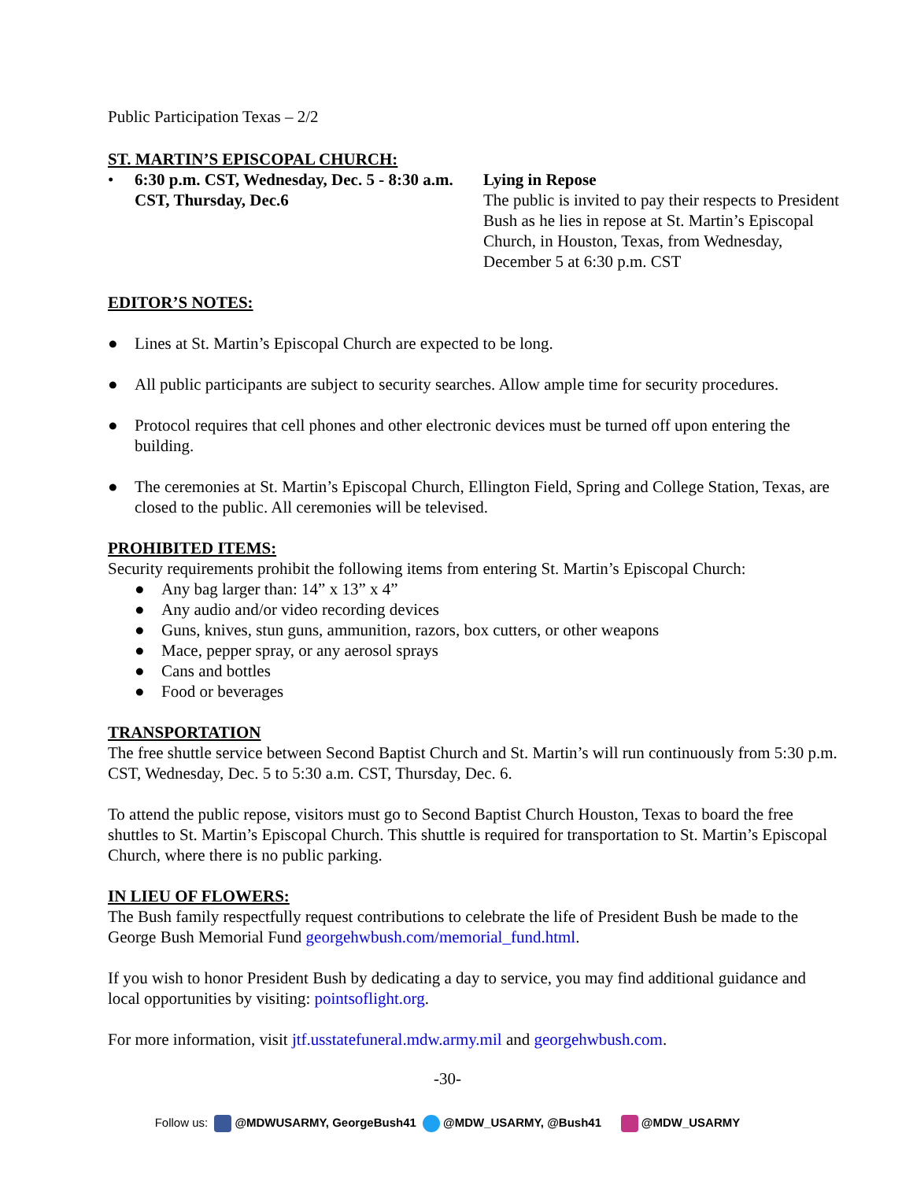Public Participation Texas – 2/2
ST. MARTIN’S EPISCOPAL CHURCH:
• 6:30 p.m. CST, Wednesday, Dec. 5 - 8:30 a.m. CST, Thursday, Dec.6
Lying in Repose
The public is invited to pay their respects to President Bush as he lies in repose at St. Martin’s Episcopal Church, in Houston, Texas, from Wednesday, December 5 at 6:30 p.m. CST
EDITOR’S NOTES:
● Lines at St. Martin’s Episcopal Church are expected to be long.
● All public participants are subject to security searches. Allow ample time for security procedures.
● Protocol requires that cell phones and other electronic devices must be turned off upon entering the building.
● The ceremonies at St. Martin’s Episcopal Church, Ellington Field, Spring and College Station, Texas, are closed to the public. All ceremonies will be televised.
PROHIBITED ITEMS:
Security requirements prohibit the following items from entering St. Martin’s Episcopal Church:
● Any bag larger than: 14” x 13” x 4”
● Any audio and/or video recording devices
● Guns, knives, stun guns, ammunition, razors, box cutters, or other weapons
● Mace, pepper spray, or any aerosol sprays
● Cans and bottles
● Food or beverages
TRANSPORTATION
The free shuttle service between Second Baptist Church and St. Martin’s will run continuously from 5:30 p.m. CST, Wednesday, Dec. 5 to 5:30 a.m. CST, Thursday, Dec. 6.
To attend the public repose, visitors must go to Second Baptist Church Houston, Texas to board the free shuttles to St. Martin’s Episcopal Church. This shuttle is required for transportation to St. Martin’s Episcopal Church, where there is no public parking.
IN LIEU OF FLOWERS:
The Bush family respectfully request contributions to celebrate the life of President Bush be made to the George Bush Memorial Fund georgehwbush.com/memorial_fund.html.
If you wish to honor President Bush by dedicating a day to service, you may find additional guidance and local opportunities by visiting: pointsoflight.org.
For more information, visit jtf.usstatefuneral.mdw.army.mil and georgehwbush.com.
-30-
Follow us: @MDWUSARMY, GeorgeBush41 @MDW_USARMY, @Bush41 @MDW_USARMY